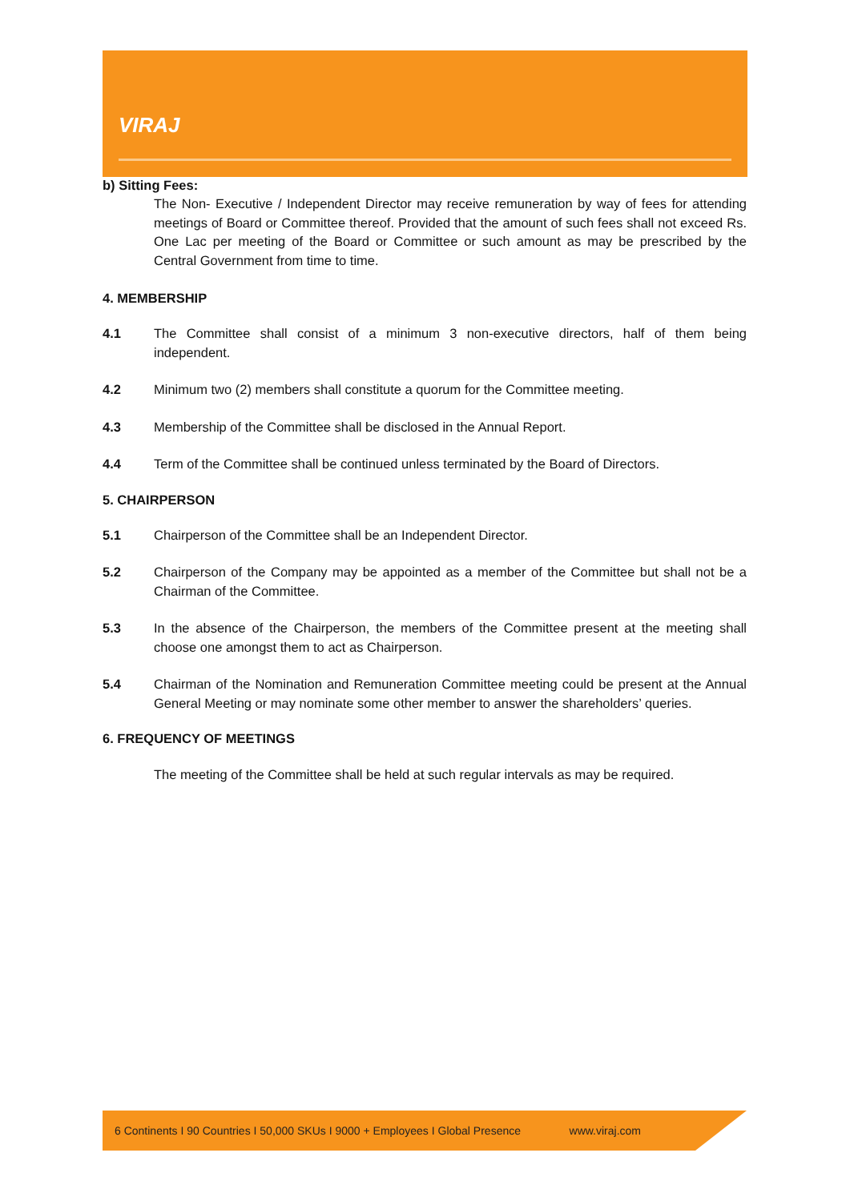VIRAJ
b) Sitting Fees:
The Non- Executive / Independent Director may receive remuneration by way of fees for attending meetings of Board or Committee thereof. Provided that the amount of such fees shall not exceed Rs. One Lac per meeting of the Board or Committee or such amount as may be prescribed by the Central Government from time to time.
4. MEMBERSHIP
4.1 The Committee shall consist of a minimum 3 non-executive directors, half of them being independent.
4.2 Minimum two (2) members shall constitute a quorum for the Committee meeting.
4.3 Membership of the Committee shall be disclosed in the Annual Report.
4.4 Term of the Committee shall be continued unless terminated by the Board of Directors.
5. CHAIRPERSON
5.1 Chairperson of the Committee shall be an Independent Director.
5.2 Chairperson of the Company may be appointed as a member of the Committee but shall not be a Chairman of the Committee.
5.3 In the absence of the Chairperson, the members of the Committee present at the meeting shall choose one amongst them to act as Chairperson.
5.4 Chairman of the Nomination and Remuneration Committee meeting could be present at the Annual General Meeting or may nominate some other member to answer the shareholders’ queries.
6. FREQUENCY OF MEETINGS
The meeting of the Committee shall be held at such regular intervals as may be required.
6 Continents I 90 Countries I 50,000 SKUs I 9000 + Employees I Global Presence www.viraj.com